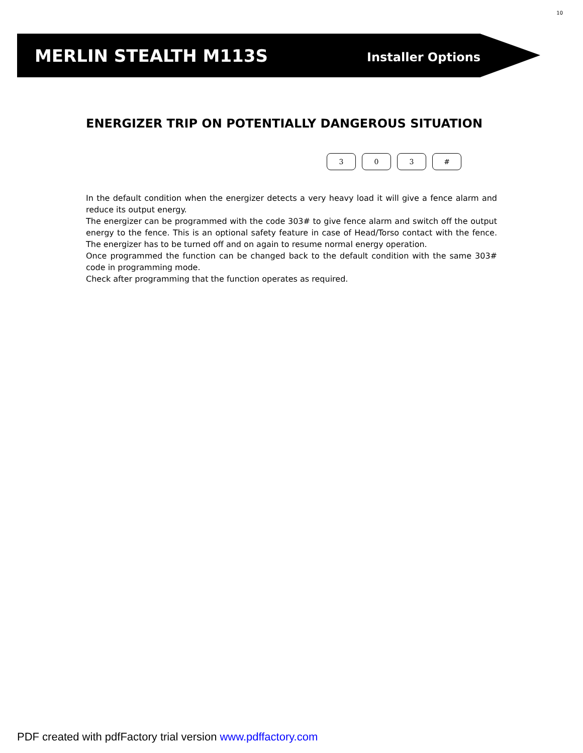10
MERLIN STEALTH M113S Installer Options
ENERGIZER TRIP ON POTENTIALLY DANGEROUS SITUATION
3 0 3 #
In the default condition when the energizer detects a very heavy load it will give a fence alarm and reduce its output energy.
The energizer can be programmed with the code 303# to give fence alarm and switch off the output energy to the fence. This is an optional safety feature in case of Head/Torso contact with the fence. The energizer has to be turned off and on again to resume normal energy operation.
Once programmed the function can be changed back to the default condition with the same 303# code in programming mode.
Check after programming that the function operates as required.
PDF created with pdfFactory trial version www.pdffactory.com